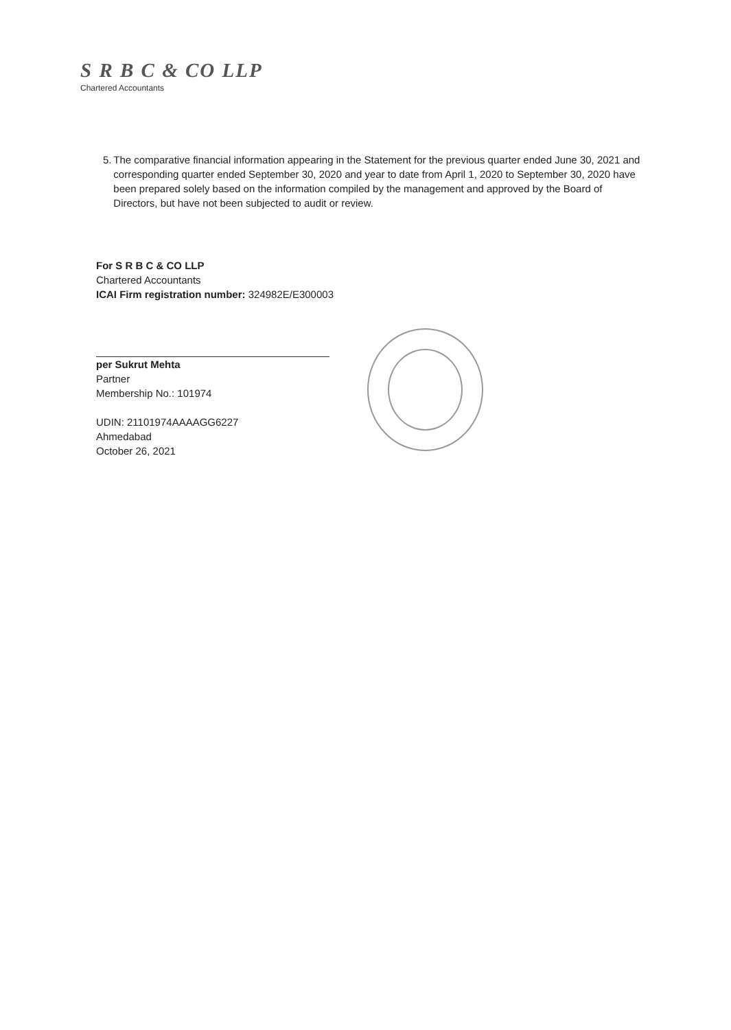S R B C & CO LLP
Chartered Accountants
5. The comparative financial information appearing in the Statement for the previous quarter ended June 30, 2021 and corresponding quarter ended September 30, 2020 and year to date from April 1, 2020 to September 30, 2020 have been prepared solely based on the information compiled by the management and approved by the Board of Directors, but have not been subjected to audit or review.
For S R B C & CO LLP
Chartered Accountants
ICAI Firm registration number: 324982E/E300003
per Sukrut Mehta
Partner
Membership No.: 101974
UDIN: 21101974AAAAGG6227
Ahmedabad
October 26, 2021